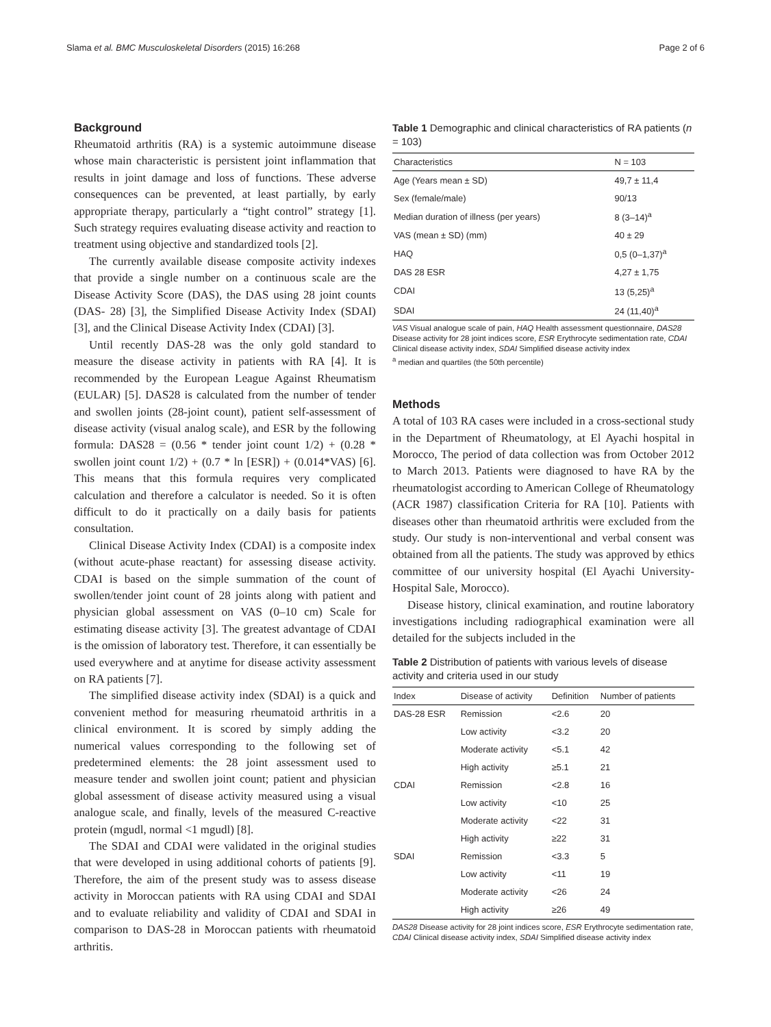Slama et al. BMC Musculoskeletal Disorders (2015) 16:268 Page 2 of 6
Background
Rheumatoid arthritis (RA) is a systemic autoimmune disease whose main characteristic is persistent joint inflammation that results in joint damage and loss of functions. These adverse consequences can be prevented, at least partially, by early appropriate therapy, particularly a “tight control” strategy [1]. Such strategy requires evaluating disease activity and reaction to treatment using objective and standardized tools [2].
The currently available disease composite activity indexes that provide a single number on a continuous scale are the Disease Activity Score (DAS), the DAS using 28 joint counts (DAS- 28) [3], the Simplified Disease Activity Index (SDAI) [3], and the Clinical Disease Activity Index (CDAI) [3].
Until recently DAS-28 was the only gold standard to measure the disease activity in patients with RA [4]. It is recommended by the European League Against Rheumatism (EULAR) [5]. DAS28 is calculated from the number of tender and swollen joints (28-joint count), patient self-assessment of disease activity (visual analog scale), and ESR by the following formula: DAS28 = (0.56 * tender joint count 1/2) + (0.28 * swollen joint count 1/2) + (0.7 * ln [ESR]) + (0.014*VAS) [6]. This means that this formula requires very complicated calculation and therefore a calculator is needed. So it is often difficult to do it practically on a daily basis for patients consultation.
Clinical Disease Activity Index (CDAI) is a composite index (without acute-phase reactant) for assessing disease activity. CDAI is based on the simple summation of the count of swollen/tender joint count of 28 joints along with patient and physician global assessment on VAS (0–10 cm) Scale for estimating disease activity [3]. The greatest advantage of CDAI is the omission of laboratory test. Therefore, it can essentially be used everywhere and at anytime for disease activity assessment on RA patients [7].
The simplified disease activity index (SDAI) is a quick and convenient method for measuring rheumatoid arthritis in a clinical environment. It is scored by simply adding the numerical values corresponding to the following set of predetermined elements: the 28 joint assessment used to measure tender and swollen joint count; patient and physician global assessment of disease activity measured using a visual analogue scale, and finally, levels of the measured C-reactive protein (mgudl, normal <1 mgudl) [8].
The SDAI and CDAI were validated in the original studies that were developed in using additional cohorts of patients [9]. Therefore, the aim of the present study was to assess disease activity in Moroccan patients with RA using CDAI and SDAI and to evaluate reliability and validity of CDAI and SDAI in comparison to DAS-28 in Moroccan patients with rheumatoid arthritis.
Table 1 Demographic and clinical characteristics of RA patients (n = 103)
| Characteristics | N = 103 |
| --- | --- |
| Age (Years mean ± SD) | 49,7 ± 11,4 |
| Sex (female/male) | 90/13 |
| Median duration of illness (per years) | 8 (3–14)<sup>a</sup> |
| VAS (mean ± SD) (mm) | 40 ± 29 |
| HAQ | 0,5 (0–1,37)<sup>a</sup> |
| DAS 28 ESR | 4,27 ± 1,75 |
| CDAI | 13 (5,25)<sup>a</sup> |
| SDAI | 24 (11,40)<sup>a</sup> |
VAS Visual analogue scale of pain, HAQ Health assessment questionnaire, DAS28 Disease activity for 28 joint indices score, ESR Erythrocyte sedimentation rate, CDAI Clinical disease activity index, SDAI Simplified disease activity index
<sup>a</sup> median and quartiles (the 50th percentile)
Methods
A total of 103 RA cases were included in a cross-sectional study in the Department of Rheumatology, at El Ayachi hospital in Morocco, The period of data collection was from October 2012 to March 2013. Patients were diagnosed to have RA by the rheumatologist according to American College of Rheumatology (ACR 1987) classification Criteria for RA [10]. Patients with diseases other than rheumatoid arthritis were excluded from the study. Our study is non-interventional and verbal consent was obtained from all the patients. The study was approved by ethics committee of our university hospital (El Ayachi University-Hospital Sale, Morocco).
Disease history, clinical examination, and routine laboratory investigations including radiographical examination were all detailed for the subjects included in the
Table 2 Distribution of patients with various levels of disease activity and criteria used in our study
| Index | Disease of activity | Definition | Number of patients |
| --- | --- | --- | --- |
| DAS-28 ESR | Remission | <2.6 | 20 |
| | Low activity | <3.2 | 20 |
| | Moderate activity | <5.1 | 42 |
| | High activity | ≥5.1 | 21 |
| CDAI | Remission | <2.8 | 16 |
| | Low activity | <10 | 25 |
| | Moderate activity | <22 | 31 |
| | High activity | ≥22 | 31 |
| SDAI | Remission | <3.3 | 5 |
| | Low activity | <11 | 19 |
| | Moderate activity | <26 | 24 |
| | High activity | ≥26 | 49 |
DAS28 Disease activity for 28 joint indices score, ESR Erythrocyte sedimentation rate, CDAI Clinical disease activity index, SDAI Simplified disease activity index